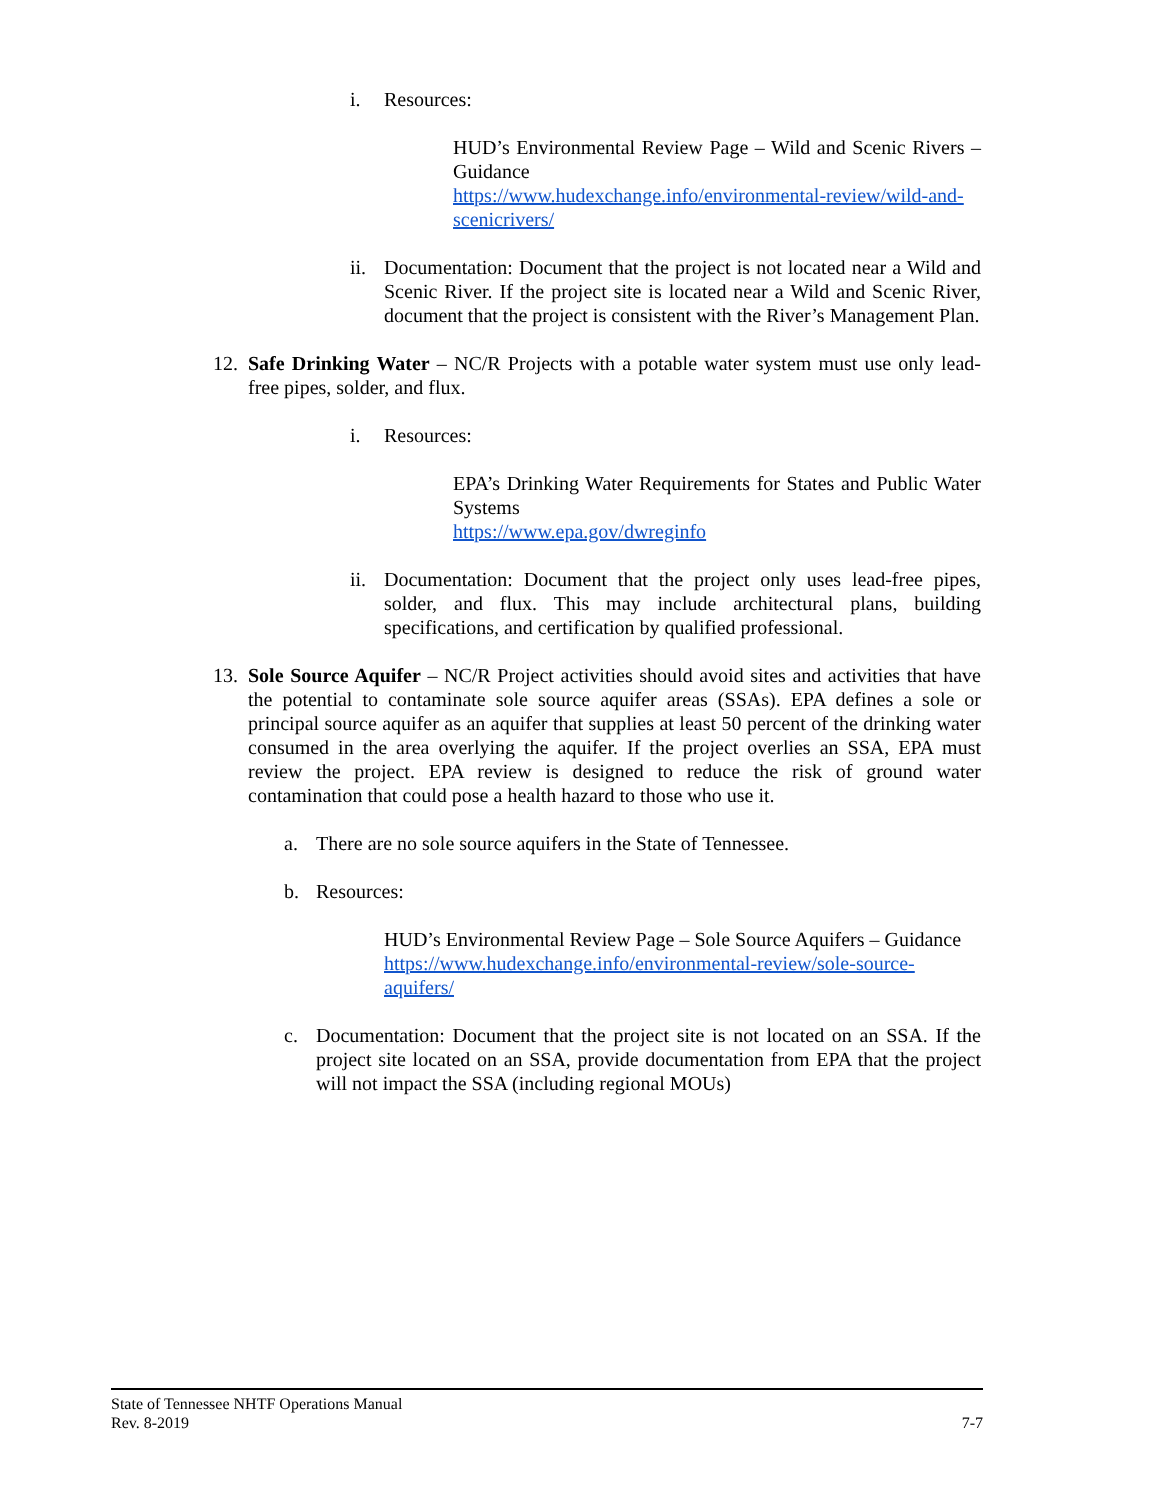i. Resources:
HUD’s Environmental Review Page – Wild and Scenic Rivers – Guidance
https://www.hudexchange.info/environmental-review/wild-and-scenicrivers/
ii.
Documentation: Document that the project is not located near a Wild and Scenic River. If the project site is located near a Wild and Scenic River, document that the project is consistent with the River’s Management Plan.
12.
Safe Drinking Water – NC/R Projects with a potable water system must use only lead-free pipes, solder, and flux.
i. Resources:
EPA’s Drinking Water Requirements for States and Public Water Systems
https://www.epa.gov/dwreginfo
ii.
Documentation: Document that the project only uses lead-free pipes, solder, and flux. This may include architectural plans, building specifications, and certification by qualified professional.
13.
Sole Source Aquifer – NC/R Project activities should avoid sites and activities that have the potential to contaminate sole source aquifer areas (SSAs). EPA defines a sole or principal source aquifer as an aquifer that supplies at least 50 percent of the drinking water consumed in the area overlying the aquifer. If the project overlies an SSA, EPA must review the project. EPA review is designed to reduce the risk of ground water contamination that could pose a health hazard to those who use it.
a. There are no sole source aquifers in the State of Tennessee.
b. Resources:
HUD’s Environmental Review Page – Sole Source Aquifers – Guidance
https://www.hudexchange.info/environmental-review/sole-source-aquifers/
c. Documentation: Document that the project site is not located on an SSA. If the project site located on an SSA, provide documentation from EPA that the project will not impact the SSA (including regional MOUs)
State of Tennessee NHTF Operations Manual
Rev. 8-2019 7-7